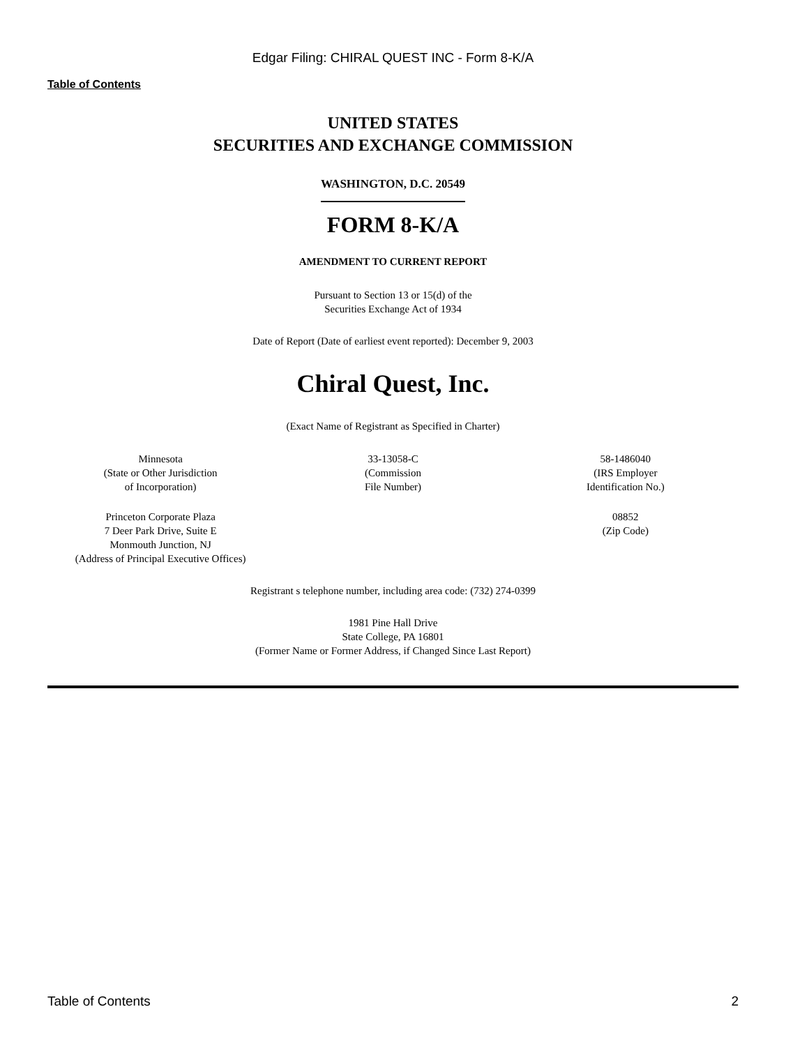Edgar Filing: CHIRAL QUEST INC - Form 8-K/A
Table of Contents
UNITED STATES
SECURITIES AND EXCHANGE COMMISSION
WASHINGTON, D.C. 20549
FORM 8-K/A
AMENDMENT TO CURRENT REPORT
Pursuant to Section 13 or 15(d) of the
Securities Exchange Act of 1934
Date of Report (Date of earliest event reported): December 9, 2003
Chiral Quest, Inc.
(Exact Name of Registrant as Specified in Charter)
| Minnesota (State or Other Jurisdiction of Incorporation) | 33-13058-C (Commission File Number) | 58-1486040 (IRS Employer Identification No.) |
| Princeton Corporate Plaza 7 Deer Park Drive, Suite E Monmouth Junction, NJ (Address of Principal Executive Offices) | | 08852 (Zip Code) |
Registrant s telephone number, including area code: (732) 274-0399
1981 Pine Hall Drive
State College, PA 16801
(Former Name or Former Address, if Changed Since Last Report)
Table of Contents 2